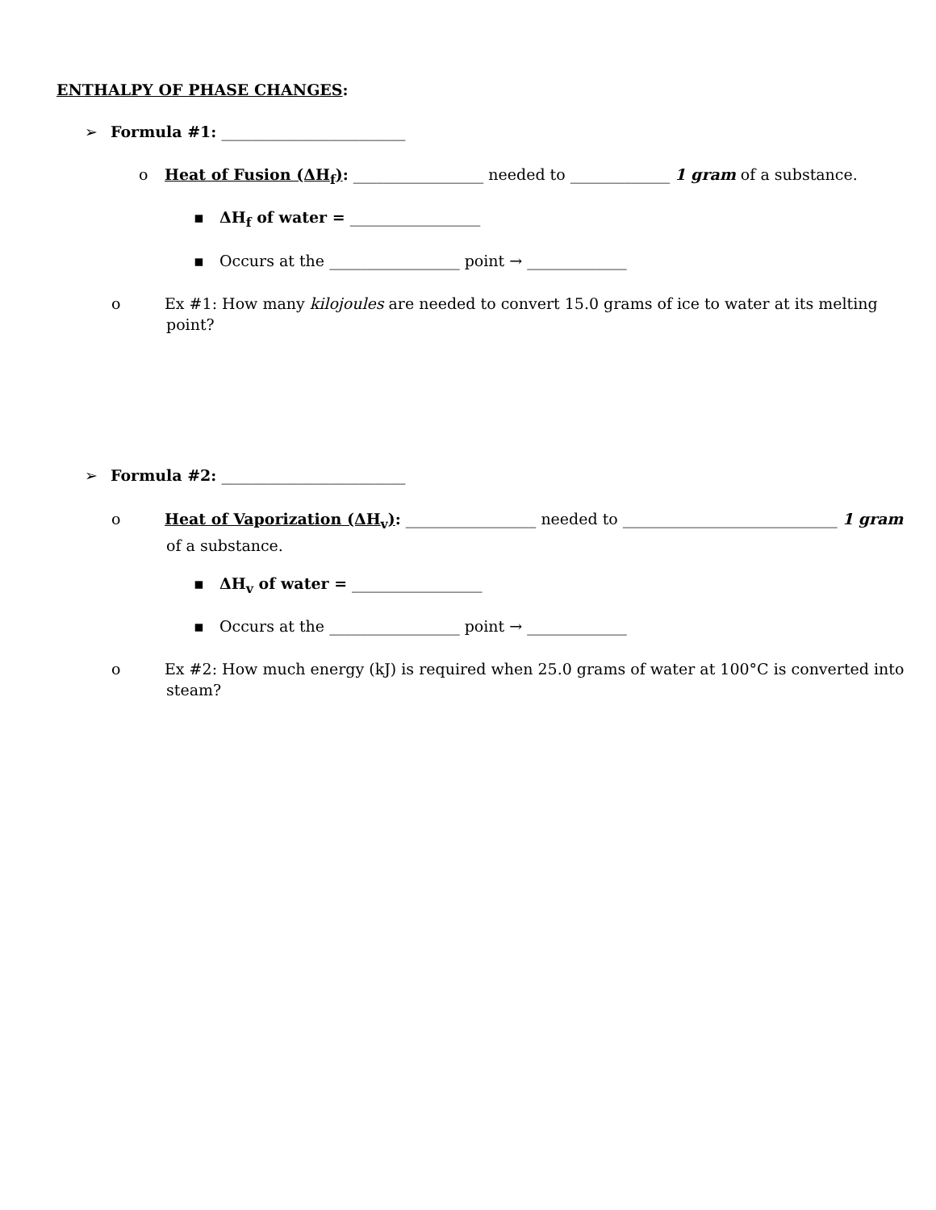ENTHALPY OF PHASE CHANGES:
➢ Formula #1: ________________________
o Heat of Fusion (ΔH<sub>f</sub>): _________________ needed to _____________ 1 gram of a substance.
▪ ΔH<sub>f</sub> of water = _________________
▪ Occurs at the _________________ point → _____________
o Ex #1: How many kilojoules are needed to convert 15.0 grams of ice to water at its melting point?
➢ Formula #2: ________________________
o Heat of Vaporization (ΔH<sub>v</sub>): _________________ needed to ____________________________ 1 gram of a substance.
▪ ΔH<sub>v</sub> of water = _________________
▪ Occurs at the _________________ point → _____________
o Ex #2: How much energy (kJ) is required when 25.0 grams of water at 100°C is converted into steam?